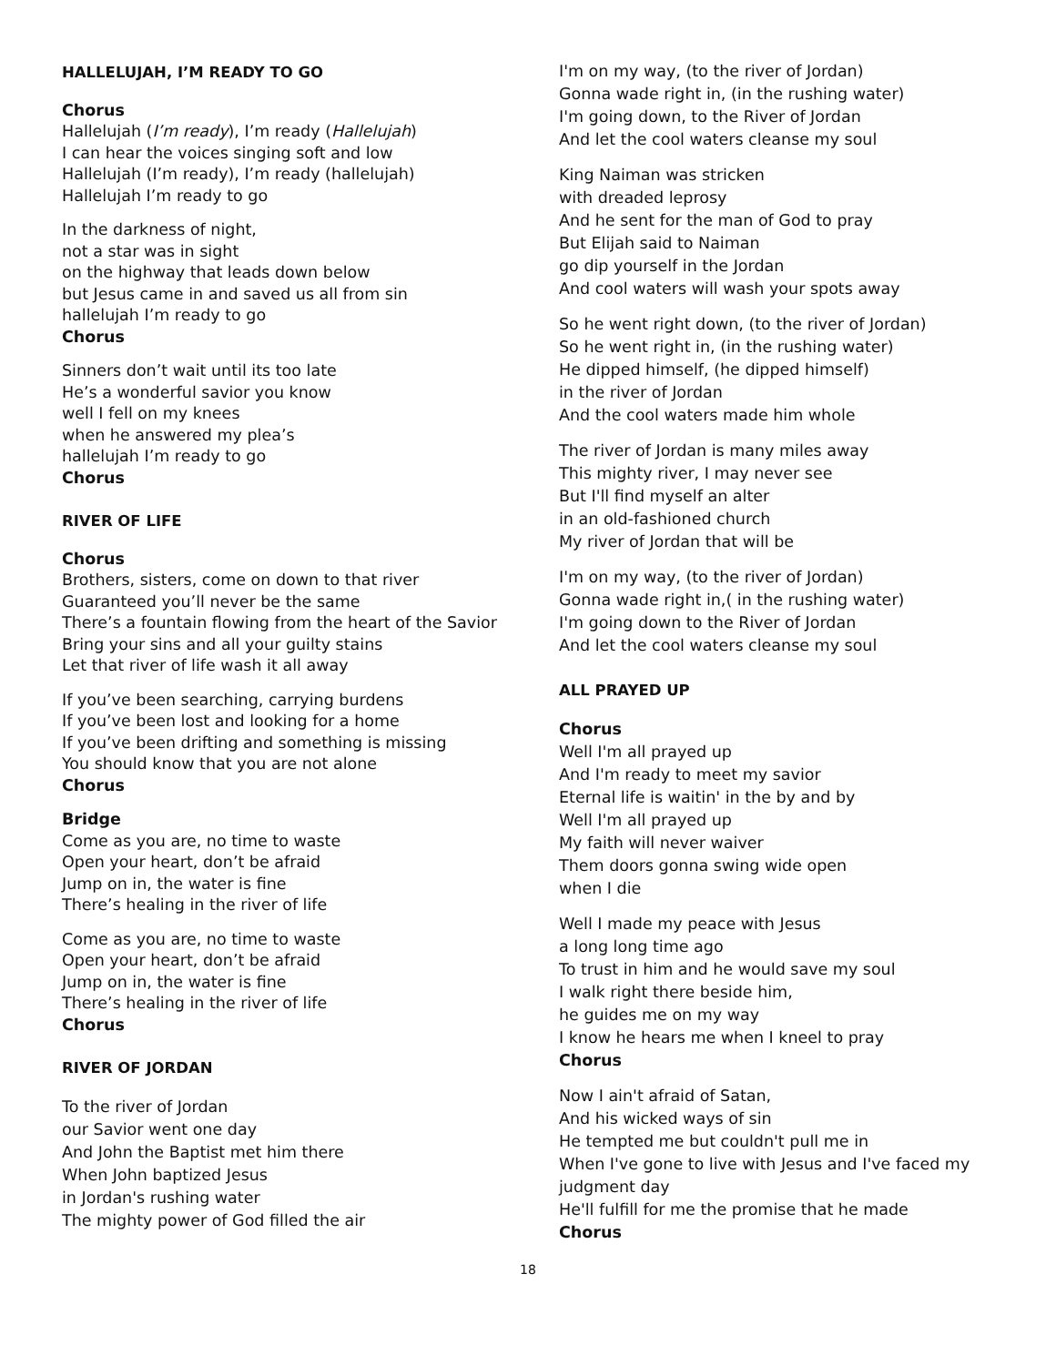HALLELUJAH, I’M READY TO GO
Chorus
Hallelujah (I’m ready), I’m ready (Hallelujah)
I can hear the voices singing soft and low
Hallelujah (I’m ready), I’m ready (hallelujah)
Hallelujah I’m ready to go
In the darkness of night,
not a star was in sight
on the highway that leads down below
but Jesus came in and saved us all from sin
hallelujah I’m ready to go
Chorus
Sinners don’t wait until its too late
He’s a wonderful savior you know
well I fell on my knees
when he answered my plea’s
hallelujah I’m ready to go
Chorus
RIVER OF LIFE
Chorus
Brothers, sisters, come on down to that river
Guaranteed you’ll never be the same
There’s a fountain flowing from the heart of the Savior
Bring your sins and all your guilty stains
Let that river of life wash it all away
If you’ve been searching, carrying burdens
If you’ve been lost and looking for a home
If you’ve been drifting and something is missing
You should know that you are not alone
Chorus
Bridge
Come as you are, no time to waste
Open your heart, don’t be afraid
Jump on in, the water is fine
There’s healing in the river of life
Come as you are, no time to waste
Open your heart, don’t be afraid
Jump on in, the water is fine
There’s healing in the river of life
Chorus
RIVER OF JORDAN
To the river of Jordan
our Savior went one day
And John the Baptist met him there
When John baptized Jesus
in Jordan's rushing water
The mighty power of God filled the air
I'm on my way, (to the river of Jordan)
Gonna wade right in, (in the rushing water)
I'm going down, to the River of Jordan
And let the cool waters cleanse my soul
King Naiman was stricken
with dreaded leprosy
And he sent for the man of God to pray
But Elijah said to Naiman
go dip yourself in the Jordan
And cool waters will wash your spots away
So he went right down, (to the river of Jordan)
So he went right in, (in the rushing water)
He dipped himself, (he dipped himself)
in the river of Jordan
And the cool waters made him whole
The river of Jordan is many miles away
This mighty river, I may never see
But I'll find myself an alter
in an old-fashioned church
My river of Jordan that will be
I'm on my way, (to the river of Jordan)
Gonna wade right in,( in the rushing water)
I'm going down to the River of Jordan
And let the cool waters cleanse my soul
ALL PRAYED UP
Chorus
Well I'm all prayed up
And I'm ready to meet my savior
Eternal life is waitin' in the by and by
Well I'm all prayed up
My faith will never waiver
Them doors gonna swing wide open
when I die
Well I made my peace with Jesus
a long long time ago
To trust in him and he would save my soul
I walk right there beside him,
he guides me on my way
I know he hears me when I kneel to pray
Chorus
Now I ain't afraid of Satan,
And his wicked ways of sin
He tempted me but couldn't pull me in
When I've gone to live with Jesus and I've faced my judgment day
He'll fulfill for me the promise that he made
Chorus
18